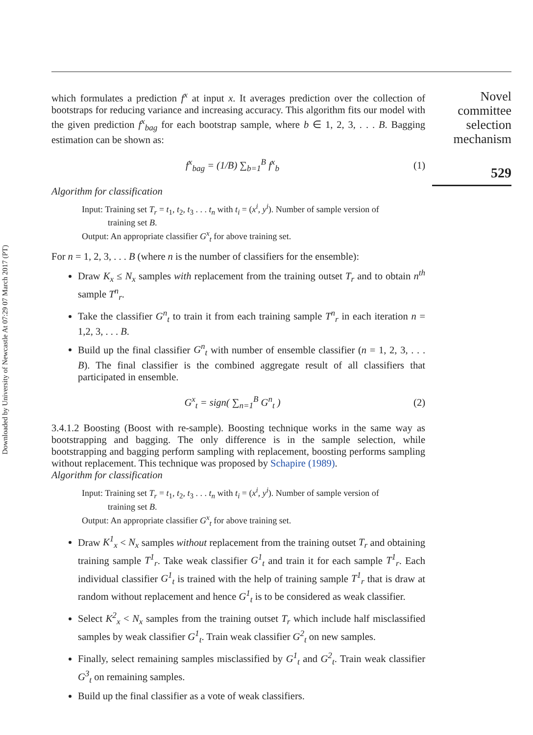Downloaded by University of Newcastle At 07:29 07 March 2017 (PT)
which formulates a prediction f<sup>x</sup> at input x. It averages prediction over the collection of bootstraps for reducing variance and increasing accuracy. This algorithm fits our model with the given prediction f<sup>x</sup><sub>bag</sub> for each bootstrap sample, where b ∈ 1, 2, 3, . . . B. Bagging estimation can be shown as:
f<sup>x</sup><sub>bag</sub> = (1/B) ∑<sub>b=1</sub><sup>B</sup> f<sup>x</sup><sub>b</sub> (1)
Algorithm for classification
Input: Training set T<sub>r</sub> = t<sub>1</sub>, t<sub>2</sub>, t<sub>3</sub> . . . t<sub>n</sub> with t<sub>i</sub> = (x<sup>i</sup>, y<sup>i</sup>). Number of sample version of
training set B.
Output: An appropriate classifier G<sup>x</sup><sub>t</sub> for above training set.
For n = 1, 2, 3, . . . B (where n is the number of classifiers for the ensemble):
Draw K<sub>x</sub> ≤ N<sub>x</sub> samples with replacement from the training outset T<sub>r</sub> and to obtain n<sup>th</sup> sample T<sup>n</sup><sub>r</sub>.
Take the classifier G<sup>n</sup><sub>t</sub> to train it from each training sample T<sup>n</sup><sub>r</sub> in each iteration n = 1,2, 3, . . . B.
Build up the final classifier G<sup>n</sup><sub>t</sub> with number of ensemble classifier (n = 1, 2, 3, . . . B). The final classifier is the combined aggregate result of all classifiers that participated in ensemble.
G<sup>x</sup><sub>t</sub> = sign( ∑<sub>n=1</sub><sup>B</sup> G<sup>n</sup><sub>t</sub> ) (2)
3.4.1.2 Boosting (Boost with re-sample). Boosting technique works in the same way as bootstrapping and bagging. The only difference is in the sample selection, while bootstrapping and bagging perform sampling with replacement, boosting performs sampling without replacement. This technique was proposed by Schapire (1989).
Algorithm for classification
Input: Training set T<sub>r</sub> = t<sub>1</sub>, t<sub>2</sub>, t<sub>3</sub> . . . t<sub>n</sub> with t<sub>i</sub> = (x<sup>i</sup>, y<sup>i</sup>). Number of sample version of
training set B.
Output: An appropriate classifier G<sup>x</sup><sub>t</sub> for above training set.
Draw K<sup>1</sup><sub>x</sub> < N<sub>x</sub> samples without replacement from the training outset T<sub>r</sub> and obtaining training sample T<sup>1</sup><sub>r</sub>. Take weak classifier G<sup>1</sup><sub>t</sub> and train it for each sample T<sup>1</sup><sub>r</sub>. Each individual classifier G<sup>1</sup><sub>t</sub> is trained with the help of training sample T<sup>1</sup><sub>r</sub> that is draw at random without replacement and hence G<sup>1</sup><sub>t</sub> is to be considered as weak classifier.
Select K<sup>2</sup><sub>x</sub> < N<sub>x</sub> samples from the training outset T<sub>r</sub> which include half misclassified samples by weak classifier G<sup>1</sup><sub>t</sub>. Train weak classifier G<sup>2</sup><sub>t</sub> on new samples.
Finally, select remaining samples misclassified by G<sup>1</sup><sub>t</sub> and G<sup>2</sup><sub>t</sub>. Train weak classifier G<sup>3</sup><sub>t</sub> on remaining samples.
Build up the final classifier as a vote of weak classifiers.
Novel committee selection mechanism
529